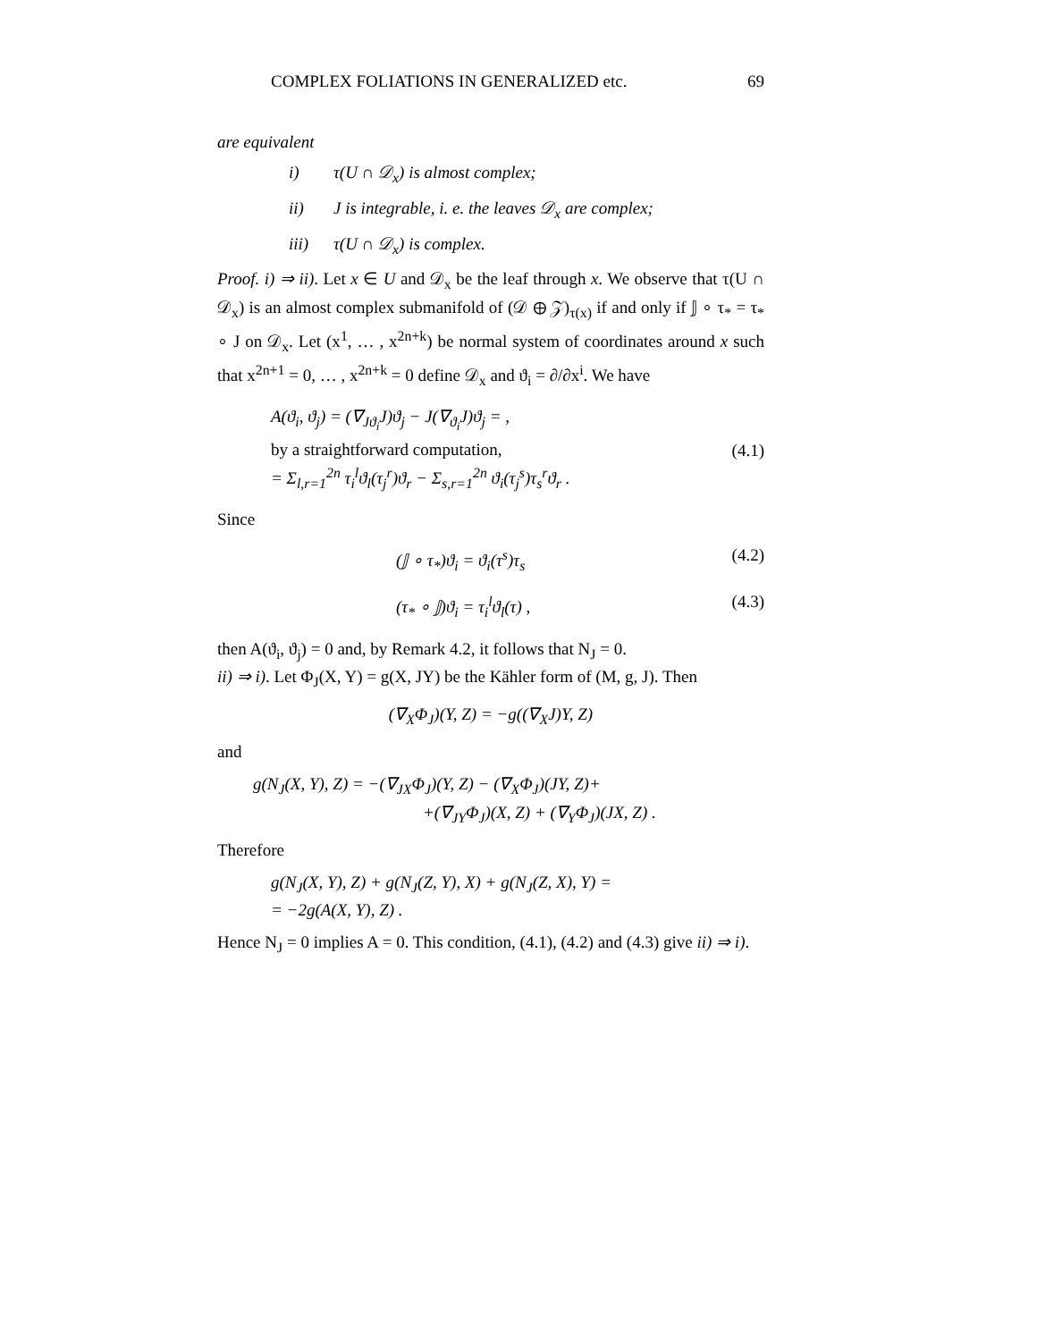COMPLEX FOLIATIONS IN GENERALIZED etc. 69
are equivalent
i) τ(U ∩ 𝒟<sub>x</sub>) is almost complex;
ii) J is integrable, i. e. the leaves 𝒟<sub>x</sub> are complex;
iii) τ(U ∩ 𝒟<sub>x</sub>) is complex.
Proof. i) ⇒ ii). Let x ∈ U and 𝒟<sub>x</sub> be the leaf through x. We observe that τ(U ∩ 𝒟<sub>x</sub>) is an almost complex submanifold of (𝒟 ⊕ 𝒵)<sub>τ(x)</sub> if and only if 𝕁 ∘ τ<sub>*</sub> = τ<sub>*</sub> ∘ J on 𝒟<sub>x</sub>. Let (x<sup>1</sup>, … , x<sup>2n+k</sup>) be normal system of coordinates around x such that x<sup>2n+1</sup> = 0, … , x<sup>2n+k</sup> = 0 define 𝒟<sub>x</sub> and ϑ<sub>i</sub> = ∂/∂x<sup>i</sup>. We have
A(ϑ<sub>i</sub>, ϑ<sub>j</sub>) = (∇<sub>Jϑ<sub>i</sub></sub>J)ϑ<sub>j</sub> − J(∇<sub>ϑ<sub>i</sub></sub>J)ϑ<sub>j</sub> = ,
by a straightforward computation,
= Σ<sub>l,r=1</sub><sup>2n</sup> τ<sub>i</sub><sup>l</sup>ϑ<sub>l</sub>(τ<sub>j</sub><sup>r</sup>)ϑ<sub>r</sub> − Σ<sub>s,r=1</sub><sup>2n</sup> ϑ<sub>i</sub>(τ<sub>j</sub><sup>s</sup>)τ<sub>s</sub><sup>r</sup>ϑ<sub>r</sub> .
(4.1)
Since
(𝕁 ∘ τ<sub>*</sub>)ϑ<sub>i</sub> = ϑ<sub>i</sub>(τ<sup>s</sup>)τ<sub>s</sub> (4.2)
(τ<sub>*</sub> ∘ 𝕁)ϑ<sub>i</sub> = τ<sub>i</sub><sup>l</sup>ϑ<sub>l</sub>(τ) , (4.3)
then A(ϑ<sub>i</sub>, ϑ<sub>j</sub>) = 0 and, by Remark 4.2, it follows that N<sub>J</sub> = 0.
ii) ⇒ i). Let Φ<sub>J</sub>(X, Y) = g(X, JY) be the Kähler form of (M, g, J). Then
(∇<sub>X</sub>Φ<sub>J</sub>)(Y, Z) = −g((∇<sub>X</sub>J)Y, Z)
and
g(N<sub>J</sub>(X, Y), Z) = −(∇<sub>JX</sub>Φ<sub>J</sub>)(Y, Z) − (∇<sub>X</sub>Φ<sub>J</sub>)(JY, Z)+
+(∇<sub>JY</sub>Φ<sub>J</sub>)(X, Z) + (∇<sub>Y</sub>Φ<sub>J</sub>)(JX, Z) .
Therefore
g(N<sub>J</sub>(X, Y), Z) + g(N<sub>J</sub>(Z, Y), X) + g(N<sub>J</sub>(Z, X), Y) =
= −2g(A(X, Y), Z) .
Hence N<sub>J</sub> = 0 implies A = 0. This condition, (4.1), (4.2) and (4.3) give ii) ⇒ i).